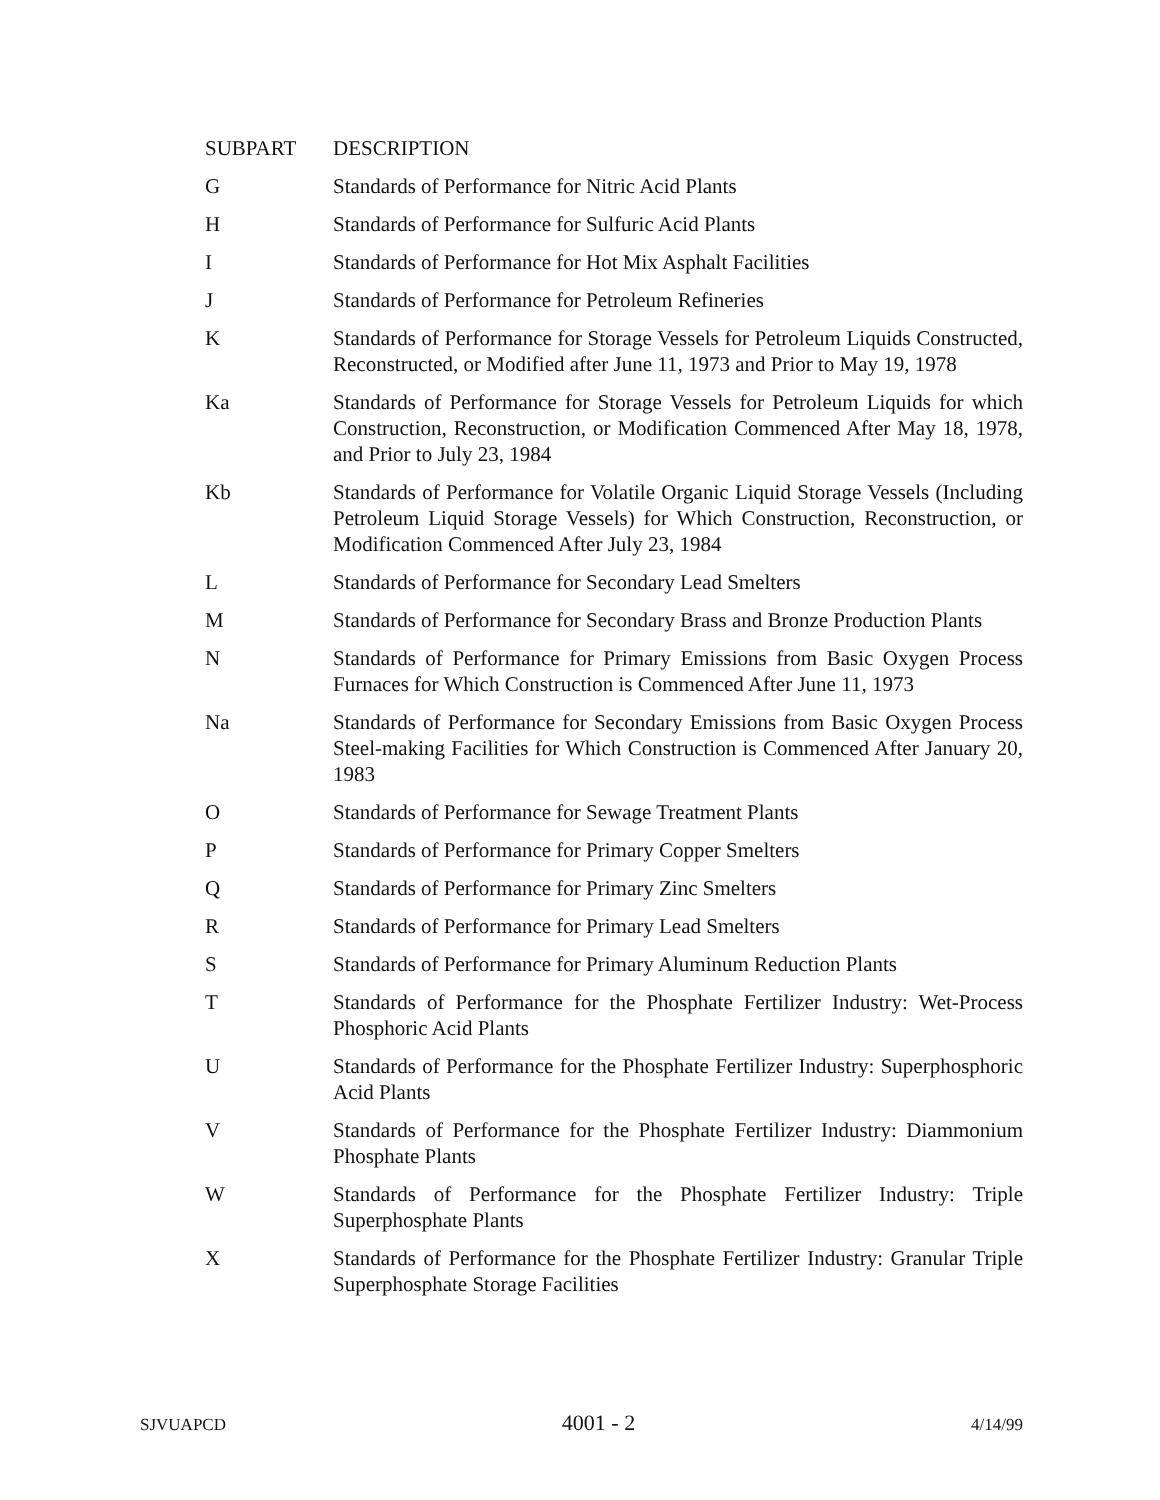| SUBPART | DESCRIPTION |
| --- | --- |
| G | Standards of Performance for Nitric Acid Plants |
| H | Standards of Performance for Sulfuric Acid Plants |
| I | Standards of Performance for Hot Mix Asphalt Facilities |
| J | Standards of Performance for Petroleum Refineries |
| K | Standards of Performance for Storage Vessels for Petroleum Liquids Constructed, Reconstructed, or Modified after June 11, 1973 and Prior to May 19, 1978 |
| Ka | Standards of Performance for Storage Vessels for Petroleum Liquids for which Construction, Reconstruction, or Modification Commenced After May 18, 1978, and Prior to July 23, 1984 |
| Kb | Standards of Performance for Volatile Organic Liquid Storage Vessels (Including Petroleum Liquid Storage Vessels) for Which Construction, Reconstruction, or Modification Commenced After July 23, 1984 |
| L | Standards of Performance for Secondary Lead Smelters |
| M | Standards of Performance for Secondary Brass and Bronze Production Plants |
| N | Standards of Performance for Primary Emissions from Basic Oxygen Process Furnaces for Which Construction is Commenced After June 11, 1973 |
| Na | Standards of Performance for Secondary Emissions from Basic Oxygen Process Steel-making Facilities for Which Construction is Commenced After January 20, 1983 |
| O | Standards of Performance for Sewage Treatment Plants |
| P | Standards of Performance for Primary Copper Smelters |
| Q | Standards of Performance for Primary Zinc Smelters |
| R | Standards of Performance for Primary Lead Smelters |
| S | Standards of Performance for Primary Aluminum Reduction Plants |
| T | Standards of Performance for the Phosphate Fertilizer Industry: Wet-Process Phosphoric Acid Plants |
| U | Standards of Performance for the Phosphate Fertilizer Industry: Superphosphoric Acid Plants |
| V | Standards of Performance for the Phosphate Fertilizer Industry: Diammonium Phosphate Plants |
| W | Standards of Performance for the Phosphate Fertilizer Industry: Triple Superphosphate Plants |
| X | Standards of Performance for the Phosphate Fertilizer Industry: Granular Triple Superphosphate Storage Facilities |
SJVUAPCD 4001 - 2 4/14/99